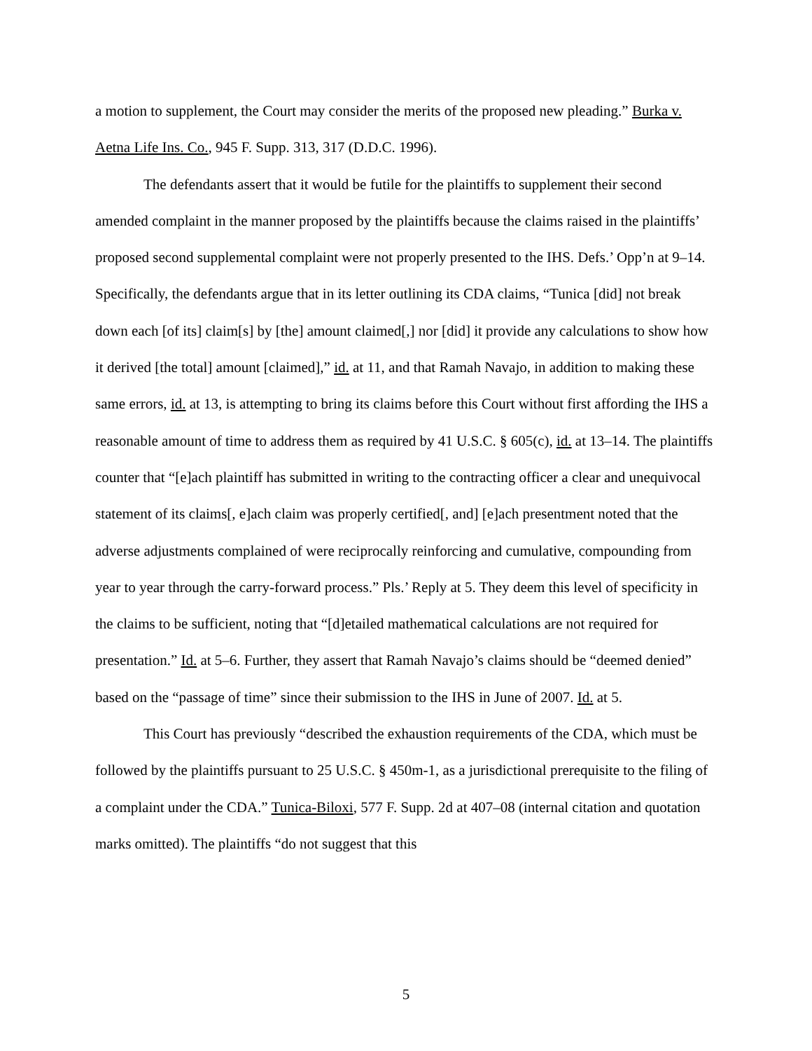a motion to supplement, the Court may consider the merits of the proposed new pleading.” Burka v. Aetna Life Ins. Co., 945 F. Supp. 313, 317 (D.D.C. 1996).
The defendants assert that it would be futile for the plaintiffs to supplement their second amended complaint in the manner proposed by the plaintiffs because the claims raised in the plaintiffs’ proposed second supplemental complaint were not properly presented to the IHS. Defs.’ Opp’n at 9–14. Specifically, the defendants argue that in its letter outlining its CDA claims, “Tunica [did] not break down each [of its] claim[s] by [the] amount claimed[,] nor [did] it provide any calculations to show how it derived [the total] amount [claimed],” id. at 11, and that Ramah Navajo, in addition to making these same errors, id. at 13, is attempting to bring its claims before this Court without first affording the IHS a reasonable amount of time to address them as required by 41 U.S.C. § 605(c), id. at 13–14. The plaintiffs counter that “[e]ach plaintiff has submitted in writing to the contracting officer a clear and unequivocal statement of its claims[, e]ach claim was properly certified[, and] [e]ach presentment noted that the adverse adjustments complained of were reciprocally reinforcing and cumulative, compounding from year to year through the carry-forward process.” Pls.’ Reply at 5. They deem this level of specificity in the claims to be sufficient, noting that “[d]etailed mathematical calculations are not required for presentation.” Id. at 5–6. Further, they assert that Ramah Navajo’s claims should be “deemed denied” based on the “passage of time” since their submission to the IHS in June of 2007. Id. at 5.
This Court has previously “described the exhaustion requirements of the CDA, which must be followed by the plaintiffs pursuant to 25 U.S.C. § 450m-1, as a jurisdictional prerequisite to the filing of a complaint under the CDA.” Tunica-Biloxi, 577 F. Supp. 2d at 407–08 (internal citation and quotation marks omitted). The plaintiffs “do not suggest that this
5